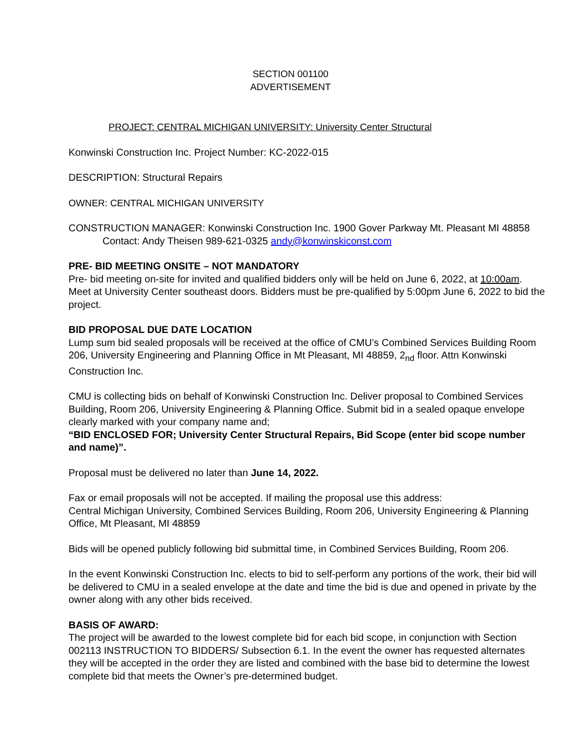SECTION 001100
ADVERTISEMENT
PROJECT: CENTRAL MICHIGAN UNIVERSITY: University Center Structural
Konwinski Construction Inc. Project Number: KC-2022-015
DESCRIPTION: Structural Repairs
OWNER: CENTRAL MICHIGAN UNIVERSITY
CONSTRUCTION MANAGER: Konwinski Construction Inc. 1900 Gover Parkway Mt. Pleasant MI 48858
Contact: Andy Theisen 989-621-0325 andy@konwinskiconst.com
PRE- BID MEETING ONSITE – NOT MANDATORY
Pre- bid meeting on-site for invited and qualified bidders only will be held on June 6, 2022, at 10:00am. Meet at University Center southeast doors. Bidders must be pre-qualified by 5:00pm June 6, 2022 to bid the project.
BID PROPOSAL DUE DATE LOCATION
Lump sum bid sealed proposals will be received at the office of CMU’s Combined Services Building Room 206, University Engineering and Planning Office in Mt Pleasant, MI 48859, 2<sub>nd</sub> floor. Attn Konwinski Construction Inc.
CMU is collecting bids on behalf of Konwinski Construction Inc. Deliver proposal to Combined Services Building, Room 206, University Engineering & Planning Office. Submit bid in a sealed opaque envelope clearly marked with your company name and;
“BID ENCLOSED FOR; University Center Structural Repairs, Bid Scope (enter bid scope number and name)”.
Proposal must be delivered no later than June 14, 2022.
Fax or email proposals will not be accepted. If mailing the proposal use this address:
Central Michigan University, Combined Services Building, Room 206, University Engineering & Planning Office, Mt Pleasant, MI 48859
Bids will be opened publicly following bid submittal time, in Combined Services Building, Room 206.
In the event Konwinski Construction Inc. elects to bid to self-perform any portions of the work, their bid will be delivered to CMU in a sealed envelope at the date and time the bid is due and opened in private by the owner along with any other bids received.
BASIS OF AWARD:
The project will be awarded to the lowest complete bid for each bid scope, in conjunction with Section 002113 INSTRUCTION TO BIDDERS/ Subsection 6.1. In the event the owner has requested alternates they will be accepted in the order they are listed and combined with the base bid to determine the lowest complete bid that meets the Owner’s pre-determined budget.